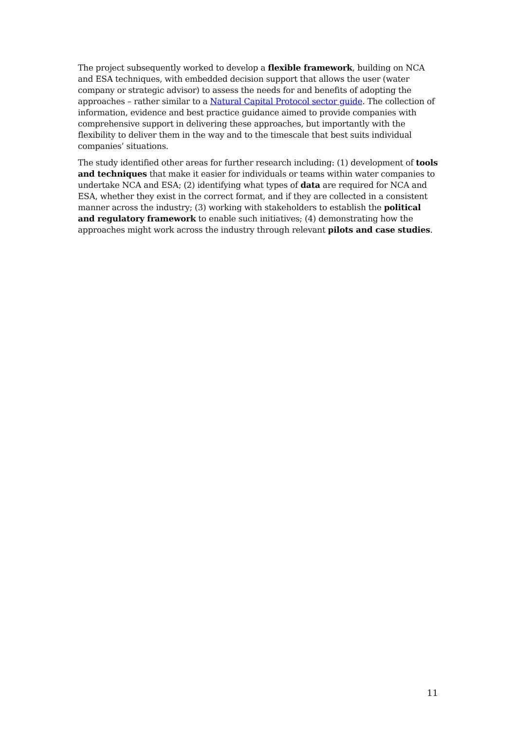The project subsequently worked to develop a flexible framework, building on NCA and ESA techniques, with embedded decision support that allows the user (water company or strategic advisor) to assess the needs for and benefits of adopting the approaches – rather similar to a Natural Capital Protocol sector guide. The collection of information, evidence and best practice guidance aimed to provide companies with comprehensive support in delivering these approaches, but importantly with the flexibility to deliver them in the way and to the timescale that best suits individual companies’ situations.
The study identified other areas for further research including: (1) development of tools and techniques that make it easier for individuals or teams within water companies to undertake NCA and ESA; (2) identifying what types of data are required for NCA and ESA, whether they exist in the correct format, and if they are collected in a consistent manner across the industry; (3) working with stakeholders to establish the political and regulatory framework to enable such initiatives; (4) demonstrating how the approaches might work across the industry through relevant pilots and case studies.
11